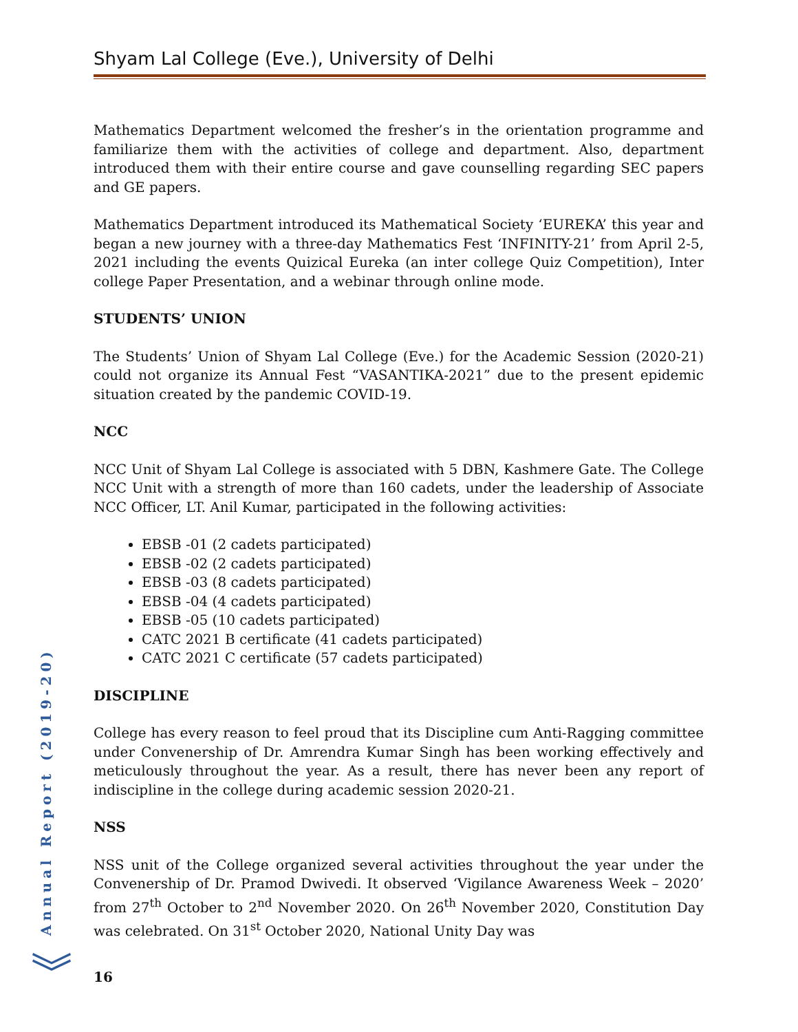Shyam Lal College (Eve.), University of Delhi
Mathematics Department welcomed the fresher’s in the orientation programme and familiarize them with the activities of college and department. Also, department introduced them with their entire course and gave counselling regarding SEC papers and GE papers.
Mathematics Department introduced its Mathematical Society ‘EUREKA’ this year and began a new journey with a three-day Mathematics Fest ‘INFINITY-21’ from April 2-5, 2021 including the events Quizical Eureka (an inter college Quiz Competition), Inter college Paper Presentation, and a webinar through online mode.
STUDENTS’ UNION
The Students’ Union of Shyam Lal College (Eve.) for the Academic Session (2020-21) could not organize its Annual Fest “VASANTIKA-2021” due to the present epidemic situation created by the pandemic COVID-19.
NCC
NCC Unit of Shyam Lal College is associated with 5 DBN, Kashmere Gate. The College NCC Unit with a strength of more than 160 cadets, under the leadership of Associate NCC Officer, LT. Anil Kumar, participated in the following activities:
EBSB -01 (2 cadets participated)
EBSB -02 (2 cadets participated)
EBSB -03 (8 cadets participated)
EBSB -04 (4 cadets participated)
EBSB -05 (10 cadets participated)
CATC 2021 B certificate (41 cadets participated)
CATC 2021 C certificate (57 cadets participated)
DISCIPLINE
College has every reason to feel proud that its Discipline cum Anti-Ragging committee under Convenership of Dr. Amrendra Kumar Singh has been working effectively and meticulously throughout the year. As a result, there has never been any report of indiscipline in the college during academic session 2020-21.
NSS
NSS unit of the College organized several activities throughout the year under the Convenership of Dr. Pramod Dwivedi. It observed ‘Vigilance Awareness Week – 2020’ from 27<sup>th</sup> October to 2<sup>nd</sup> November 2020. On 26<sup>th</sup> November 2020, Constitution Day was celebrated. On 31<sup>st</sup> October 2020, National Unity Day was
Annual Report (2019-20)
︾ 16